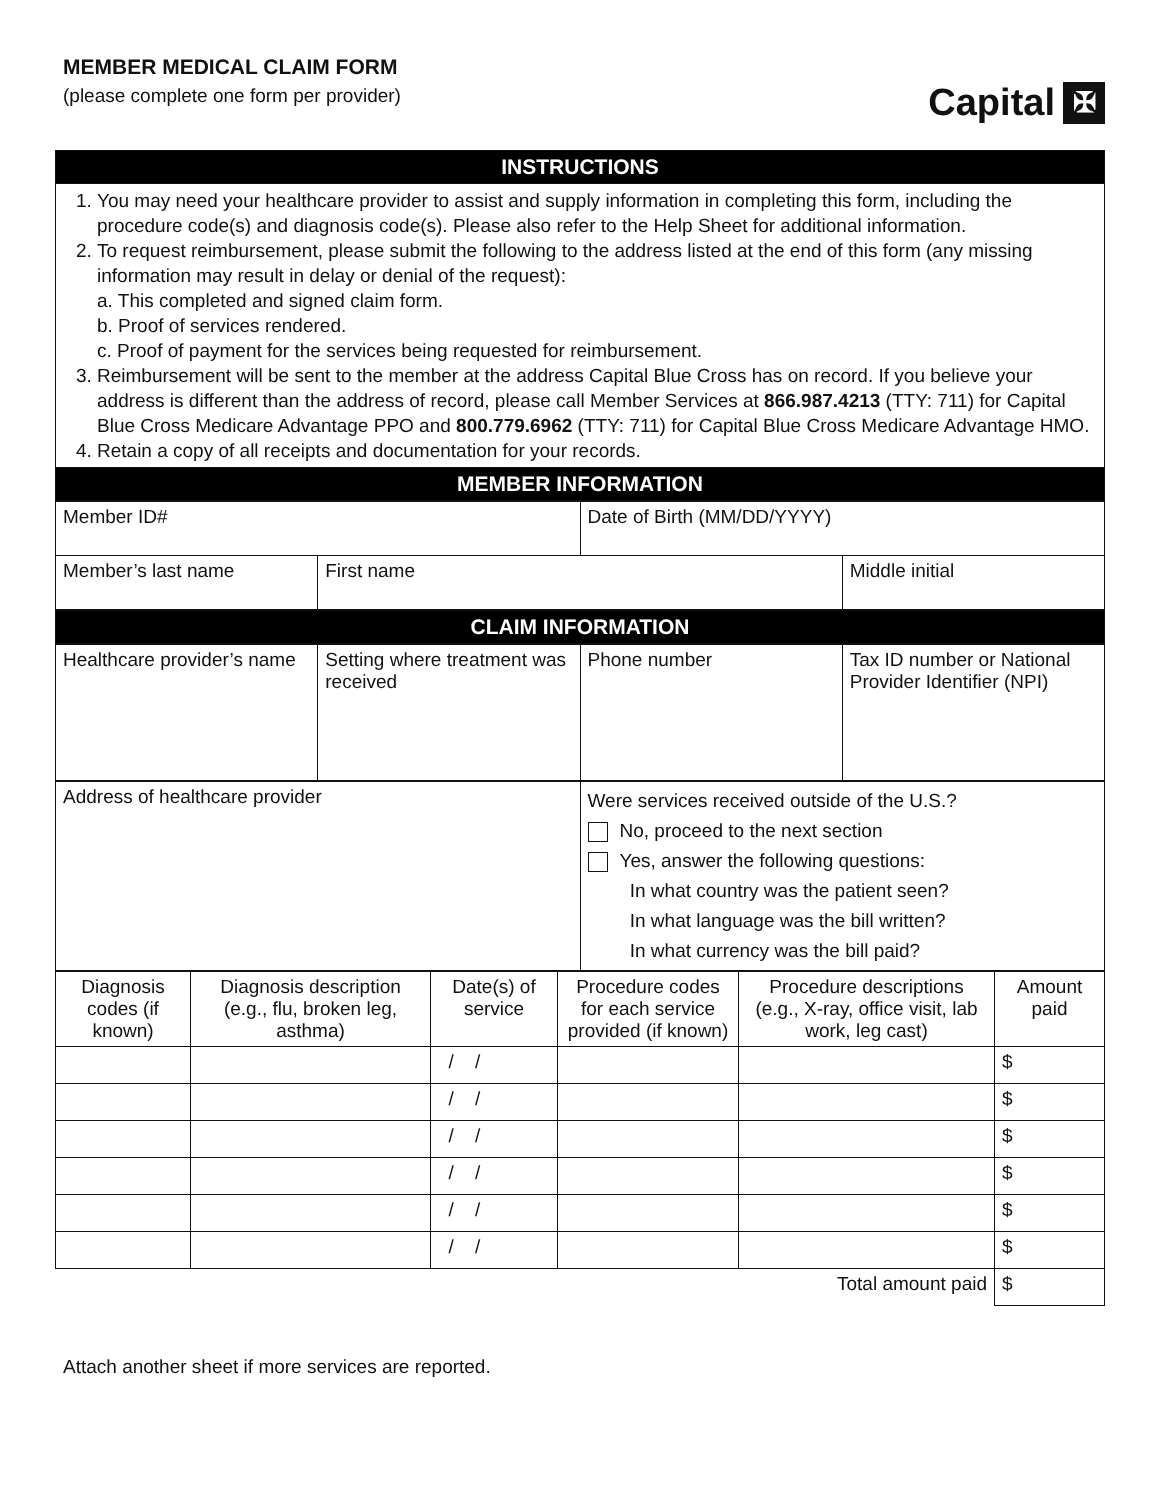MEMBER MEDICAL CLAIM FORM
(please complete one form per provider)
Capital ✠
| INSTRUCTIONS |
| 1. You may need your healthcare provider to assist and supply information in completing this form, including the procedure code(s) and diagnosis code(s). Please also refer to the Help Sheet for additional information. 2. To request reimbursement, please submit the following to the address listed at the end of this form (any missing information may result in delay or denial of the request): a. This completed and signed claim form. b. Proof of services rendered. c. Proof of payment for the services being requested for reimbursement. 3. Reimbursement will be sent to the member at the address Capital Blue Cross has on record. If you believe your address is different than the address of record, please call Member Services at 866.987.4213 (TTY: 711) for Capital Blue Cross Medicare Advantage PPO and 800.779.6962 (TTY: 711) for Capital Blue Cross Medicare Advantage HMO. 4. Retain a copy of all receipts and documentation for your records. |
| MEMBER INFORMATION |
| Member ID# | | Date of Birth (MM/DD/YYYY) | |
| Member’s last name | First name | | Middle initial |
| CLAIM INFORMATION |
| Healthcare provider’s name | Setting where treatment was received | Phone number | Tax ID number or National Provider Identifier (NPI) |
| Address of healthcare provider | Were services received outside of the U.S.? No, proceed to the next section Yes, answer the following questions: In what country was the patient seen? In what language was the bill written? In what currency was the bill paid? |
| Diagnosis codes (if known) | Diagnosis description (e.g., flu, broken leg, asthma) | Date(s) of service | Procedure codes for each service provided (if known) | Procedure descriptions (e.g., X-ray, office visit, lab work, leg cast) | Amount paid |
| --- | --- | --- | --- | --- | --- |
| | | / / | | | $ |
| | | / / | | | $ |
| | | / / | | | $ |
| | | / / | | | $ |
| | | / / | | | $ |
| | | / / | | | $ |
| Total amount paid | | | | | $ |
Attach another sheet if more services are reported.